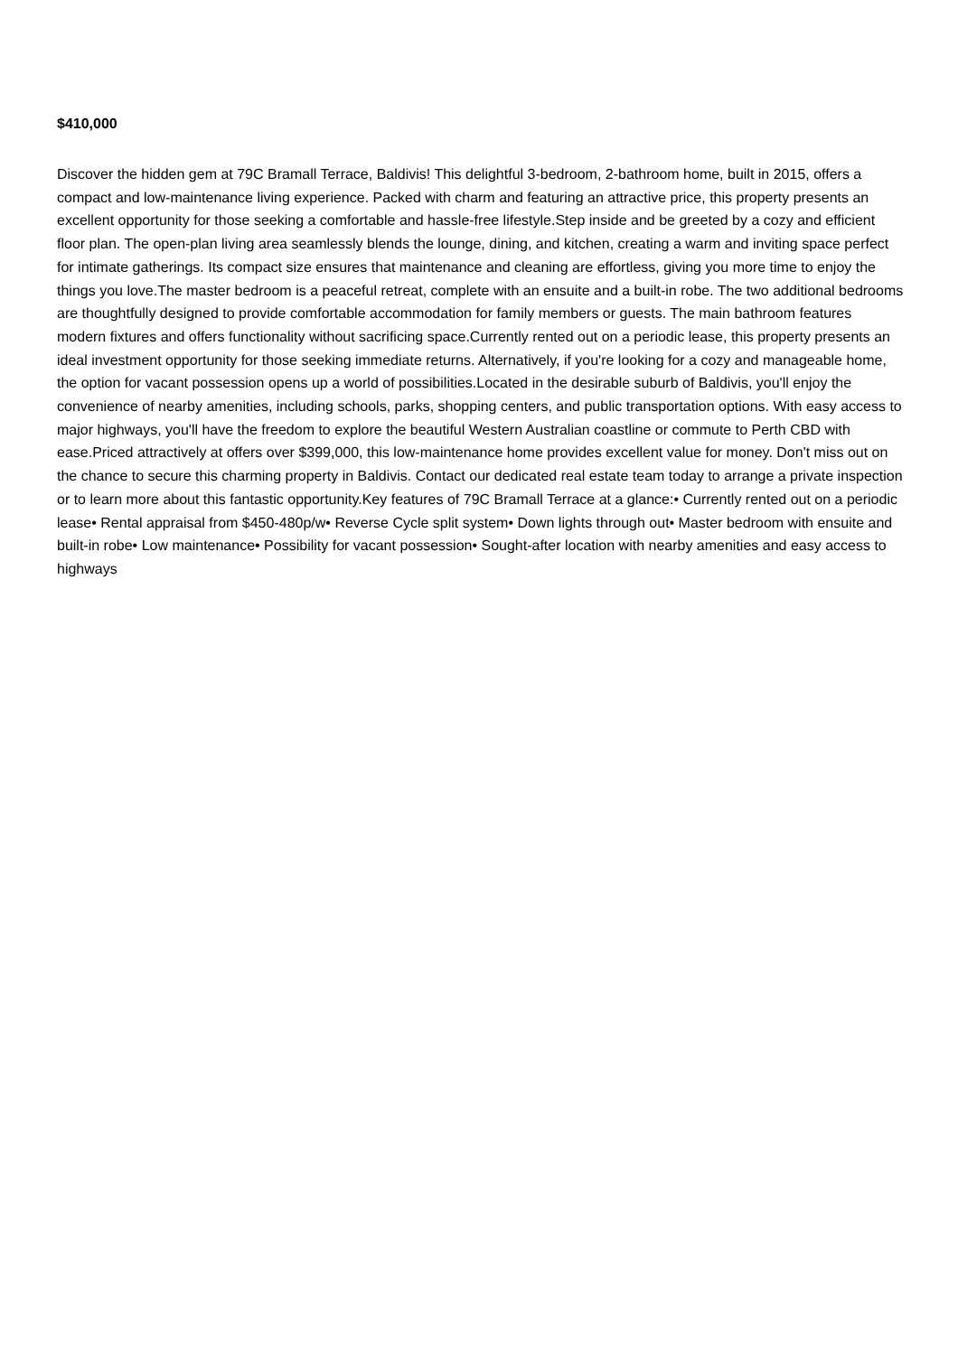$410,000
Discover the hidden gem at 79C Bramall Terrace, Baldivis! This delightful 3-bedroom, 2-bathroom home, built in 2015, offers a compact and low-maintenance living experience. Packed with charm and featuring an attractive price, this property presents an excellent opportunity for those seeking a comfortable and hassle-free lifestyle.Step inside and be greeted by a cozy and efficient floor plan. The open-plan living area seamlessly blends the lounge, dining, and kitchen, creating a warm and inviting space perfect for intimate gatherings. Its compact size ensures that maintenance and cleaning are effortless, giving you more time to enjoy the things you love.The master bedroom is a peaceful retreat, complete with an ensuite and a built-in robe. The two additional bedrooms are thoughtfully designed to provide comfortable accommodation for family members or guests. The main bathroom features modern fixtures and offers functionality without sacrificing space.Currently rented out on a periodic lease, this property presents an ideal investment opportunity for those seeking immediate returns. Alternatively, if you're looking for a cozy and manageable home, the option for vacant possession opens up a world of possibilities.Located in the desirable suburb of Baldivis, you'll enjoy the convenience of nearby amenities, including schools, parks, shopping centers, and public transportation options. With easy access to major highways, you'll have the freedom to explore the beautiful Western Australian coastline or commute to Perth CBD with ease.Priced attractively at offers over $399,000, this low-maintenance home provides excellent value for money. Don't miss out on the chance to secure this charming property in Baldivis. Contact our dedicated real estate team today to arrange a private inspection or to learn more about this fantastic opportunity.Key features of 79C Bramall Terrace at a glance:• Currently rented out on a periodic lease• Rental appraisal from $450-480p/w• Reverse Cycle split system• Down lights through out• Master bedroom with ensuite and built-in robe• Low maintenance• Possibility for vacant possession• Sought-after location with nearby amenities and easy access to highways